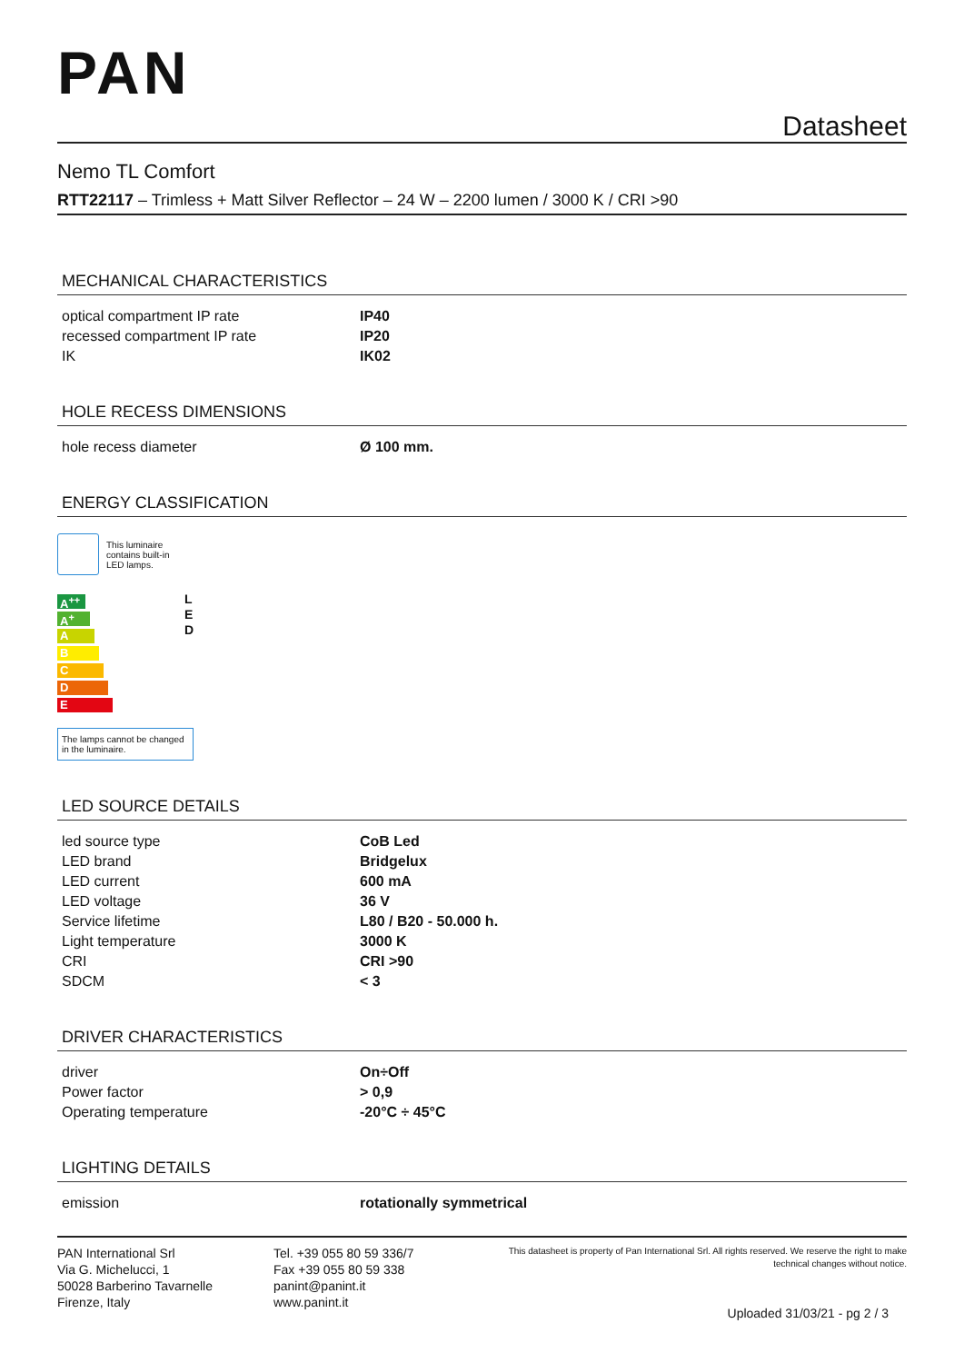PAN
Datasheet
Nemo TL Comfort
RTT22117 – Trimless + Matt Silver Reflector – 24 W – 2200 lumen / 3000 K / CRI >90
MECHANICAL CHARACTERISTICS
| optical compartment IP rate | IP40 |
| recessed compartment IP rate | IP20 |
| IK | IK02 |
HOLE RECESS DIMENSIONS
| hole recess diameter | Ø 100 mm. |
ENERGY CLASSIFICATION
This luminaire
contains built-in
LED lamps.
A<sup>++</sup>
A<sup>+</sup>
A
B
C
D
E
L
E
D
The lamps cannot be changed in the luminaire.
LED SOURCE DETAILS
| led source type | CoB Led |
| LED brand | Bridgelux |
| LED current | 600 mA |
| LED voltage | 36 V |
| Service lifetime | L80 / B20 - 50.000 h. |
| Light temperature | 3000 K |
| CRI | CRI >90 |
| SDCM | < 3 |
DRIVER CHARACTERISTICS
| driver | On÷Off |
| Power factor | > 0,9 |
| Operating temperature | -20°C ÷ 45°C |
LIGHTING DETAILS
| emission | rotationally symmetrical |
PAN International Srl
Via G. Michelucci, 1
50028 Barberino Tavarnelle
Firenze, Italy
Tel. +39 055 80 59 336/7
Fax +39 055 80 59 338
panint@panint.it
www.panint.it
This datasheet is property of Pan International Srl. All rights reserved. We reserve the right to make technical changes without notice.
Uploaded 31/03/21 - pg 2 / 3